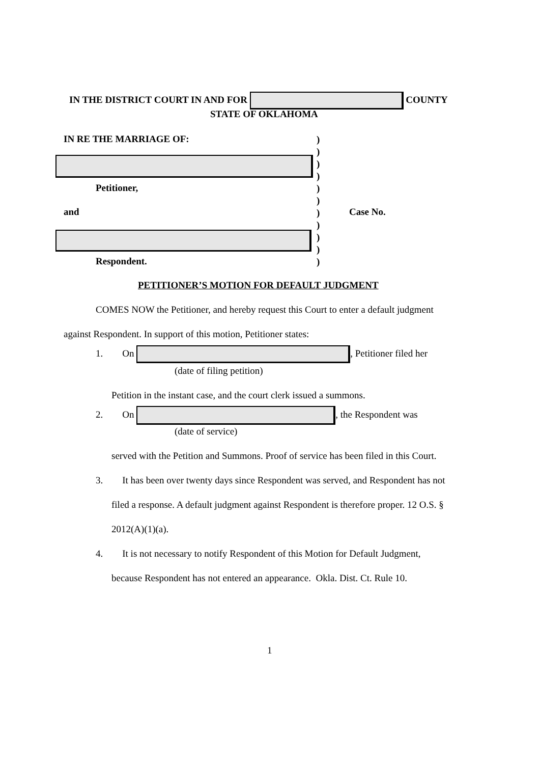IN THE DISTRICT COURT IN AND FOR COUNTY
STATE OF OKLAHOMA
IN RE THE MARRIAGE OF:
)
)
)
)
)
)
)
)
)
)
)
Petitioner,
and Case No.
Respondent.
PETITIONER’S MOTION FOR DEFAULT JUDGMENT
COMES NOW the Petitioner, and hereby request this Court to enter a default judgment
against Respondent. In support of this motion, Petitioner states:
1. On , Petitioner filed her
(date of filing petition)
Petition in the instant case, and the court clerk issued a summons.
2. On , the Respondent was
(date of service)
served with the Petition and Summons. Proof of service has been filed in this Court.
3. It has been over twenty days since Respondent was served, and Respondent has not
filed a response. A default judgment against Respondent is therefore proper. 12 O.S. §
2012(A)(1)(a).
4. It is not necessary to notify Respondent of this Motion for Default Judgment,
because Respondent has not entered an appearance. Okla. Dist. Ct. Rule 10.
1